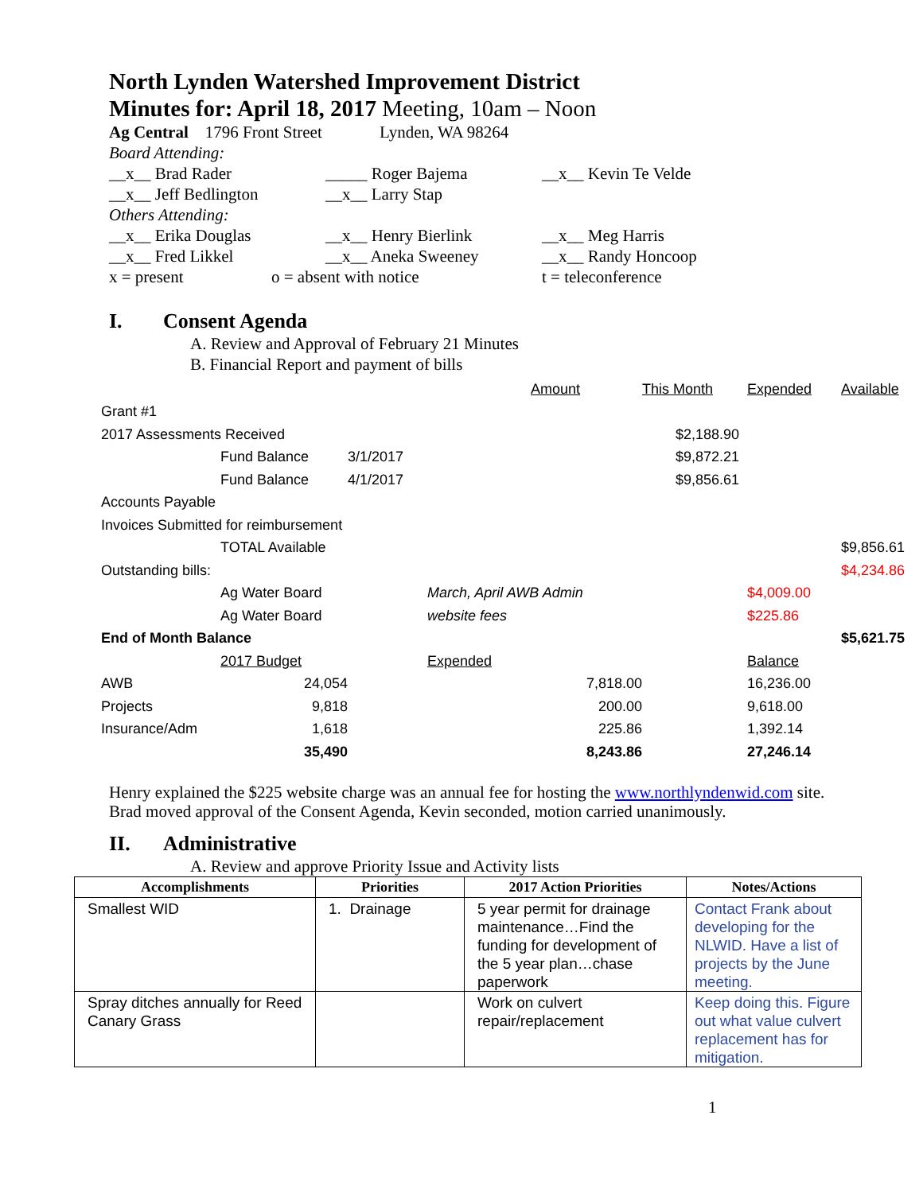North Lynden Watershed Improvement District
Minutes for: April 18, 2017 Meeting, 10am – Noon
Ag Central 1796 Front Street
Lynden, WA 98264
Board Attending:
__x__ Brad Rader _____ Roger Bajema __x__ Kevin Te Velde
__x__ Jeff Bedlington __x__ Larry Stap
Others Attending:
__x__ Erika Douglas __x__ Henry Bierlink __x__ Meg Harris
__x__ Fred Likkel __x__ Aneka Sweeney __x__ Randy Honcoop
x = present o = absent with notice t = teleconference
I. Consent Agenda
A. Review and Approval of February 21 Minutes
B. Financial Report and payment of bills
| | | | | Amount | This Month | Expended | Available |
| Grant #1 | | | | | | | |
| 2017 Assessments Received | | | | | $2,188.90 | | |
| | Fund Balance | 3/1/2017 | | | $9,872.21 | | |
| | Fund Balance | 4/1/2017 | | | $9,856.61 | | |
| Accounts Payable | | | | | | | |
| Invoices Submitted for reimbursement | | | | | | | |
| | TOTAL Available | | | | | | $9,856.61 |
| Outstanding bills: | | | | | | | $4,234.86 |
| | Ag Water Board | | March, April AWB Admin | | | $4,009.00 | |
| | Ag Water Board | | website fees | | | $225.86 | |
| End of Month Balance | | | | | | | $5,621.75 |
| | 2017 Budget | | Expended | | | Balance | |
| AWB | 24,054 | | 7,818.00 | | | 16,236.00 | |
| Projects | 9,818 | | 200.00 | | | 9,618.00 | |
| Insurance/Adm | 1,618 | | 225.86 | | | 1,392.14 | |
| | 35,490 | | 8,243.86 | | | 27,246.14 | |
Henry explained the $225 website charge was an annual fee for hosting the www.northlyndenwid.com site.
Brad moved approval of the Consent Agenda, Kevin seconded, motion carried unanimously.
II. Administrative
A. Review and approve Priority Issue and Activity lists
| Accomplishments | Priorities | 2017 Action Priorities | Notes/Actions |
| --- | --- | --- | --- |
| Smallest WID | 1. Drainage | 5 year permit for drainage maintenance…Find the funding for development of the 5 year plan…chase paperwork | Contact Frank about developing for the NLWID. Have a list of projects by the June meeting. |
| Spray ditches annually for Reed Canary Grass | | Work on culvert repair/replacement | Keep doing this. Figure out what value culvert replacement has for mitigation. |
1